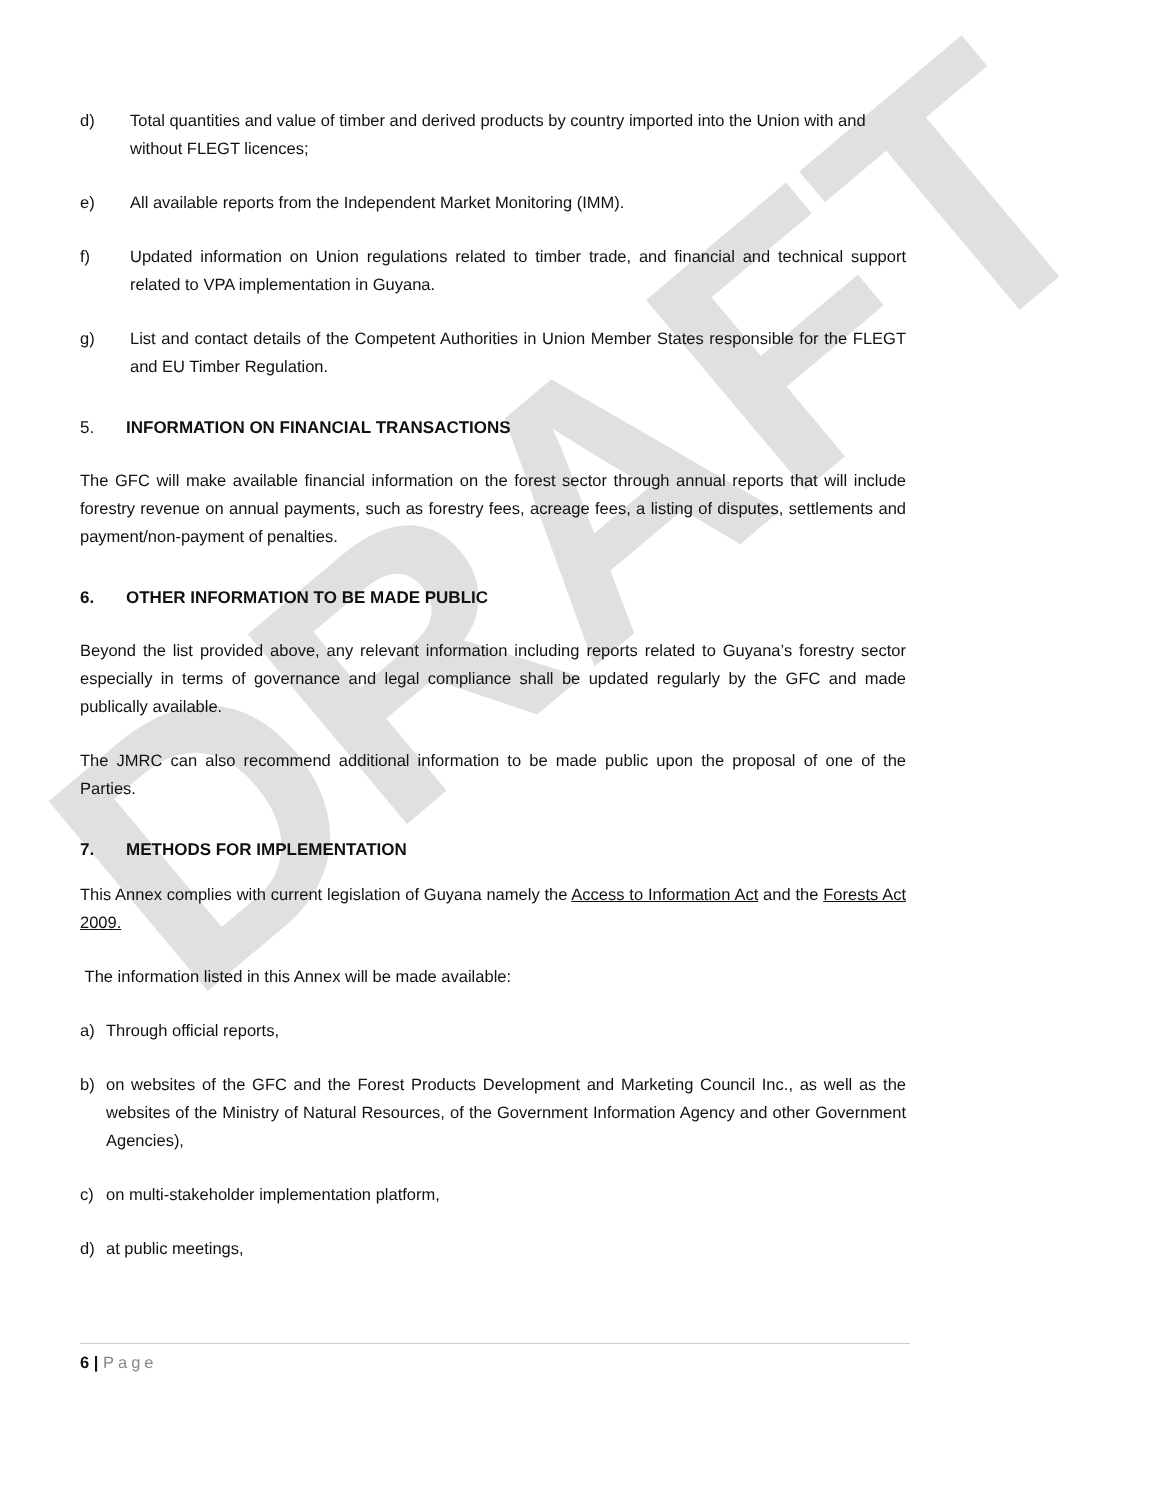DRAFT
d) Total quantities and value of timber and derived products by country imported into the Union with and without FLEGT licences;
e) All available reports from the Independent Market Monitoring (IMM).
f) Updated information on Union regulations related to timber trade, and financial and technical support related to VPA implementation in Guyana.
g) List and contact details of the Competent Authorities in Union Member States responsible for the FLEGT and EU Timber Regulation.
5. INFORMATION ON FINANCIAL TRANSACTIONS
The GFC will make available financial information on the forest sector through annual reports that will include forestry revenue on annual payments, such as forestry fees, acreage fees, a listing of disputes, settlements and payment/non-payment of penalties.
6. OTHER INFORMATION TO BE MADE PUBLIC
Beyond the list provided above, any relevant information including reports related to Guyana’s forestry sector especially in terms of governance and legal compliance shall be updated regularly by the GFC and made publically available.
The JMRC can also recommend additional information to be made public upon the proposal of one of the Parties.
7. METHODS FOR IMPLEMENTATION
This Annex complies with current legislation of Guyana namely the Access to Information Act and the Forests Act 2009.
The information listed in this Annex will be made available:
a) Through official reports,
b) on websites of the GFC and the Forest Products Development and Marketing Council Inc., as well as the websites of the Ministry of Natural Resources, of the Government Information Agency and other Government Agencies),
c) on multi-stakeholder implementation platform,
d) at public meetings,
6 | Page